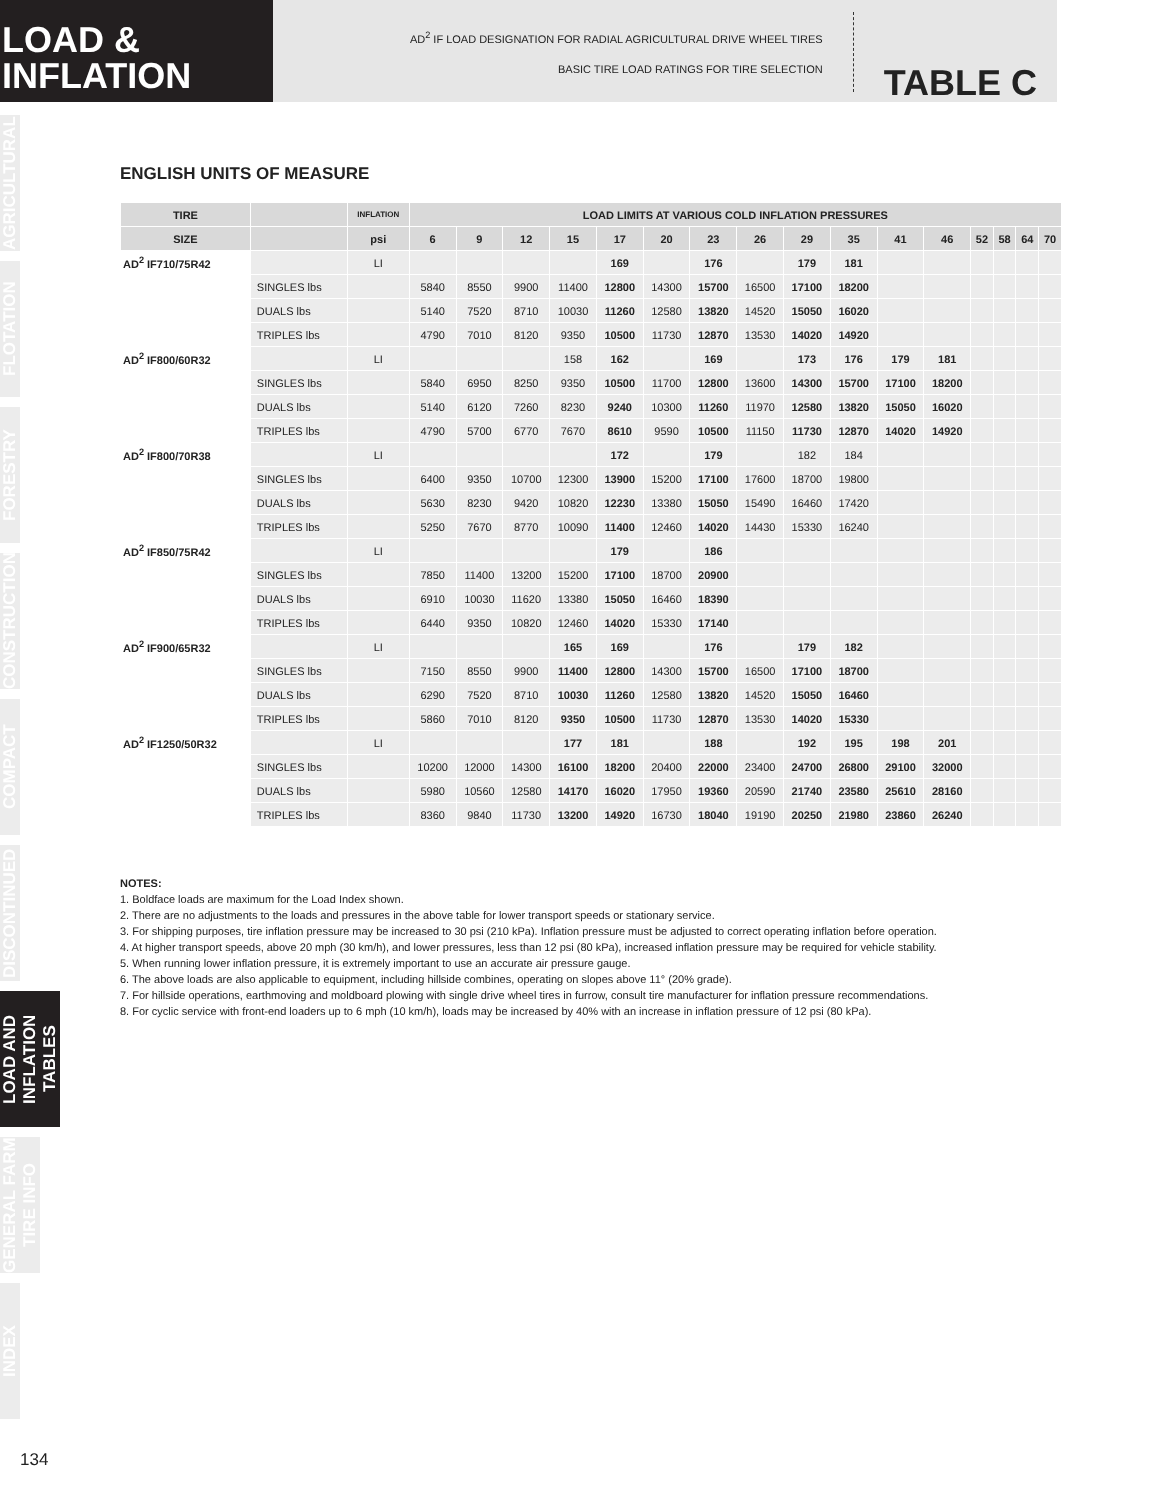LOAD &
INFLATION
AD<sup>2</sup> IF LOAD DESIGNATION FOR RADIAL AGRICULTURAL DRIVE WHEEL TIRES
BASIC TIRE LOAD RATINGS FOR TIRE SELECTION
TABLE C
AGRICULTURAL
FLOTATION
FORESTRY
CONSTRUCTION
COMPACT
DISCONTINUED
LOAD AND INFLATION TABLES
GENERAL FARM TIRE INFO
INDEX
ENGLISH UNITS OF MEASURE
| TIRE | | INFLATION | LOAD LIMITS AT VARIOUS COLD INFLATION PRESSURES | | | | | | | | | | | | | | | |
| --- | --- | --- | --- | --- | --- | --- | --- | --- | --- | --- | --- | --- | --- | --- | --- | --- | --- | --- |
| SIZE | | psi | 6 | 9 | 12 | 15 | 17 | 20 | 23 | 26 | 29 | 35 | 41 | 46 | 52 | 58 | 64 | 70 |
| AD<sup>2</sup> IF710/75R42 | | LI | | | | | 169 | | 176 | | 179 | 181 | | | | | | |
| | SINGLES lbs | | 5840 | 8550 | 9900 | 11400 | 12800 | 14300 | 15700 | 16500 | 17100 | 18200 | | | | | | |
| | DUALS lbs | | 5140 | 7520 | 8710 | 10030 | 11260 | 12580 | 13820 | 14520 | 15050 | 16020 | | | | | | |
| | TRIPLES lbs | | 4790 | 7010 | 8120 | 9350 | 10500 | 11730 | 12870 | 13530 | 14020 | 14920 | | | | | | |
| AD<sup>2</sup> IF800/60R32 | | LI | | | | 158 | 162 | | 169 | | 173 | 176 | 179 | 181 | | | | |
| | SINGLES lbs | | 5840 | 6950 | 8250 | 9350 | 10500 | 11700 | 12800 | 13600 | 14300 | 15700 | 17100 | 18200 | | | | |
| | DUALS lbs | | 5140 | 6120 | 7260 | 8230 | 9240 | 10300 | 11260 | 11970 | 12580 | 13820 | 15050 | 16020 | | | | |
| | TRIPLES lbs | | 4790 | 5700 | 6770 | 7670 | 8610 | 9590 | 10500 | 11150 | 11730 | 12870 | 14020 | 14920 | | | | |
| AD<sup>2</sup> IF800/70R38 | | LI | | | | | 172 | | 179 | | 182 | 184 | | | | | | |
| | SINGLES lbs | | 6400 | 9350 | 10700 | 12300 | 13900 | 15200 | 17100 | 17600 | 18700 | 19800 | | | | | | |
| | DUALS lbs | | 5630 | 8230 | 9420 | 10820 | 12230 | 13380 | 15050 | 15490 | 16460 | 17420 | | | | | | |
| | TRIPLES lbs | | 5250 | 7670 | 8770 | 10090 | 11400 | 12460 | 14020 | 14430 | 15330 | 16240 | | | | | | |
| AD<sup>2</sup> IF850/75R42 | | LI | | | | | 179 | | 186 | | | | | | | | | |
| | SINGLES lbs | | 7850 | 11400 | 13200 | 15200 | 17100 | 18700 | 20900 | | | | | | | | | |
| | DUALS lbs | | 6910 | 10030 | 11620 | 13380 | 15050 | 16460 | 18390 | | | | | | | | | |
| | TRIPLES lbs | | 6440 | 9350 | 10820 | 12460 | 14020 | 15330 | 17140 | | | | | | | | | |
| AD<sup>2</sup> IF900/65R32 | | LI | | | | 165 | 169 | | 176 | | 179 | 182 | | | | | | |
| | SINGLES lbs | | 7150 | 8550 | 9900 | 11400 | 12800 | 14300 | 15700 | 16500 | 17100 | 18700 | | | | | | |
| | DUALS lbs | | 6290 | 7520 | 8710 | 10030 | 11260 | 12580 | 13820 | 14520 | 15050 | 16460 | | | | | | |
| | TRIPLES lbs | | 5860 | 7010 | 8120 | 9350 | 10500 | 11730 | 12870 | 13530 | 14020 | 15330 | | | | | | |
| AD<sup>2</sup> IF1250/50R32 | | LI | | | | 177 | 181 | | 188 | | 192 | 195 | 198 | 201 | | | | |
| | SINGLES lbs | | 10200 | 12000 | 14300 | 16100 | 18200 | 20400 | 22000 | 23400 | 24700 | 26800 | 29100 | 32000 | | | | |
| | DUALS lbs | | 5980 | 10560 | 12580 | 14170 | 16020 | 17950 | 19360 | 20590 | 21740 | 23580 | 25610 | 28160 | | | | |
| | TRIPLES lbs | | 8360 | 9840 | 11730 | 13200 | 14920 | 16730 | 18040 | 19190 | 20250 | 21980 | 23860 | 26240 | | | | |
NOTES:
1. Boldface loads are maximum for the Load Index shown.
2. There are no adjustments to the loads and pressures in the above table for lower transport speeds or stationary service.
3. For shipping purposes, tire inflation pressure may be increased to 30 psi (210 kPa). Inflation pressure must be adjusted to correct operating inflation before operation.
4. At higher transport speeds, above 20 mph (30 km/h), and lower pressures, less than 12 psi (80 kPa), increased inflation pressure may be required for vehicle stability.
5. When running lower inflation pressure, it is extremely important to use an accurate air pressure gauge.
6. The above loads are also applicable to equipment, including hillside combines, operating on slopes above 11° (20% grade).
7. For hillside operations, earthmoving and moldboard plowing with single drive wheel tires in furrow, consult tire manufacturer for inflation pressure recommendations.
8. For cyclic service with front-end loaders up to 6 mph (10 km/h), loads may be increased by 40% with an increase in inflation pressure of 12 psi (80 kPa).
134